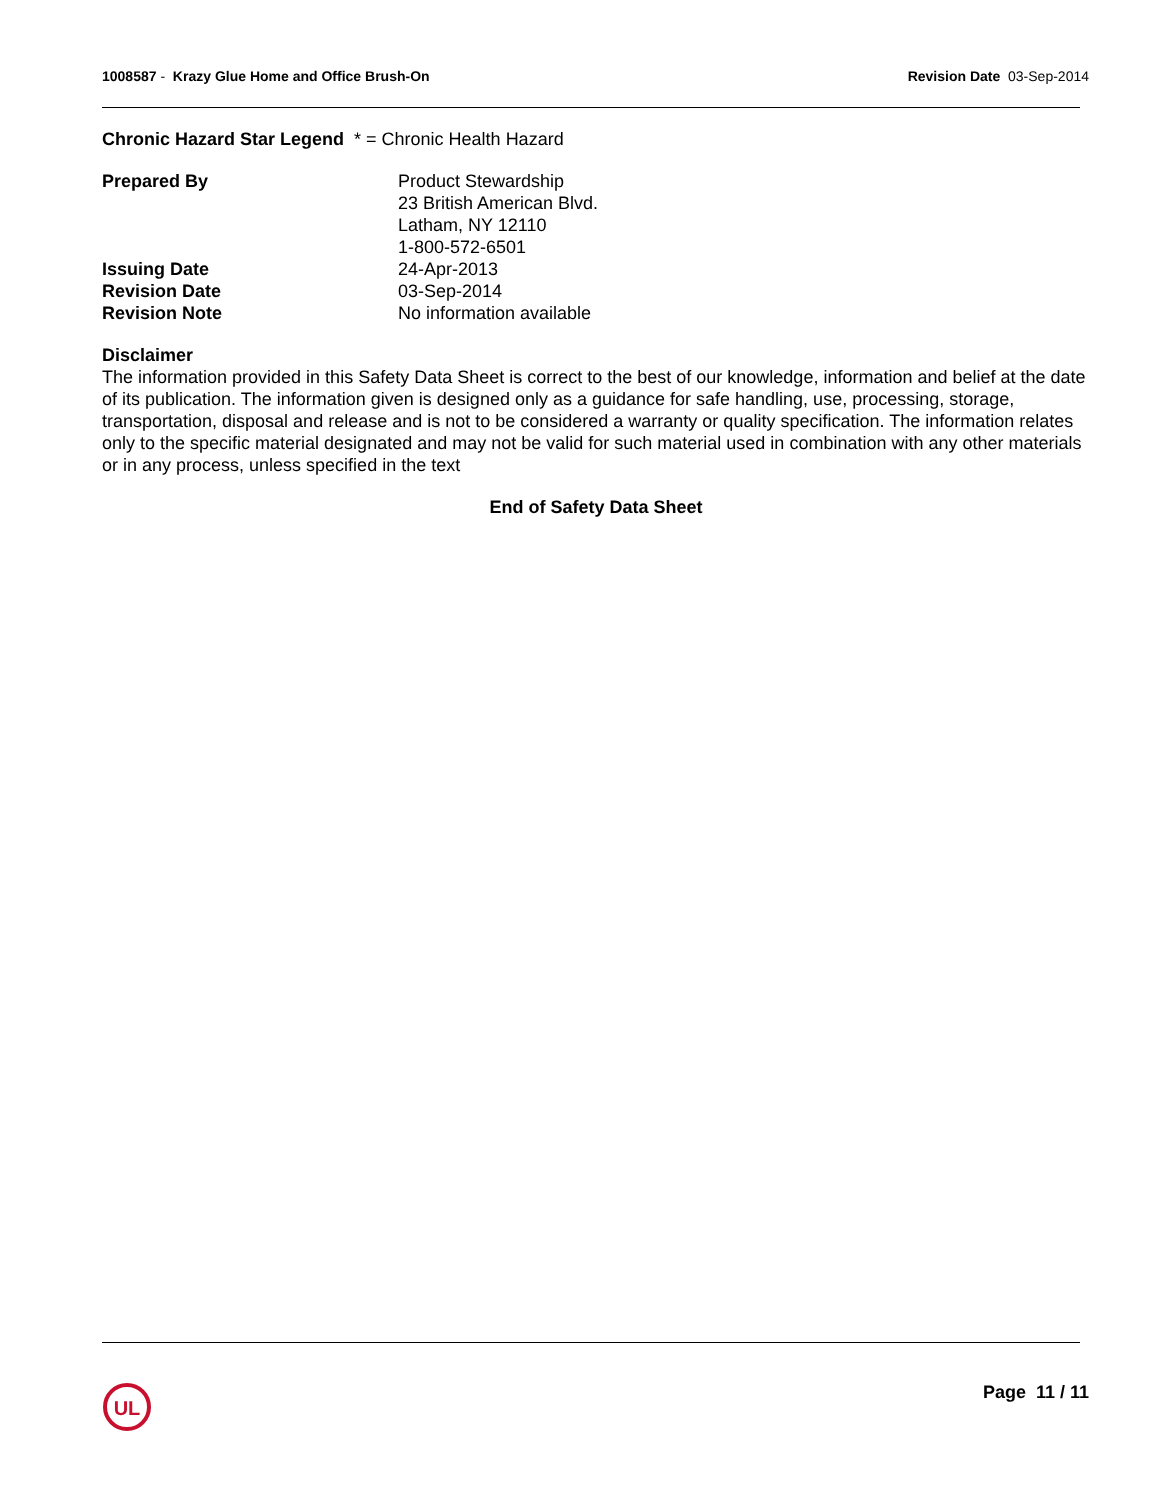1008587 - Krazy Glue Home and Office Brush-On
Revision Date 03-Sep-2014
Chronic Hazard Star Legend * = Chronic Health Hazard
| Prepared By | Product Stewardship 23 British American Blvd. Latham, NY 12110 1-800-572-6501 |
| Issuing Date | 24-Apr-2013 |
| Revision Date | 03-Sep-2014 |
| Revision Note | No information available |
Disclaimer
The information provided in this Safety Data Sheet is correct to the best of our knowledge, information and belief at the date of its publication. The information given is designed only as a guidance for safe handling, use, processing, storage, transportation, disposal and release and is not to be considered a warranty or quality specification. The information relates only to the specific material designated and may not be valid for such material used in combination with any other materials or in any process, unless specified in the text
End of Safety Data Sheet
UL
Page 11 / 11